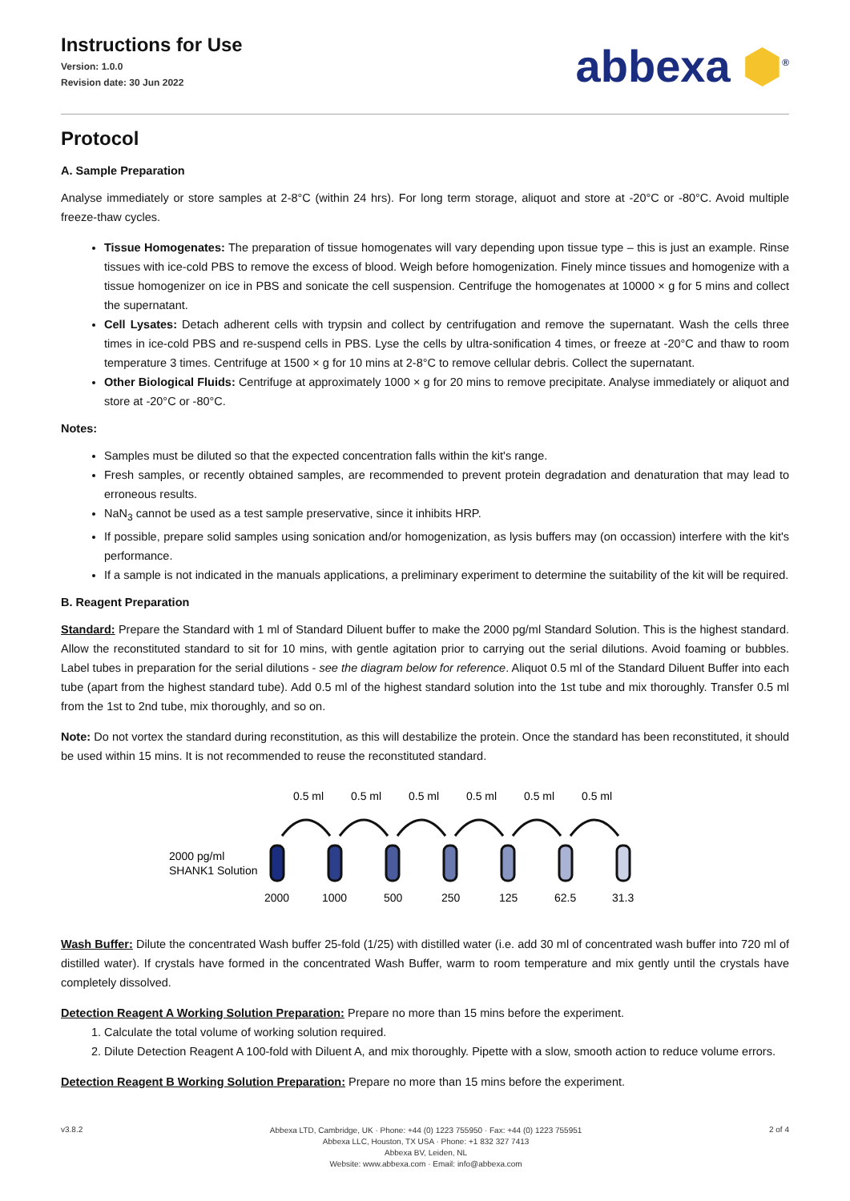Instructions for Use
Version: 1.0.0
Revision date: 30 Jun 2022
abbexa ⬢<sup>®</sup>
Protocol
A. Sample Preparation
Analyse immediately or store samples at 2-8°C (within 24 hrs). For long term storage, aliquot and store at -20°C or -80°C. Avoid multiple freeze-thaw cycles.
Tissue Homogenates: The preparation of tissue homogenates will vary depending upon tissue type – this is just an example. Rinse tissues with ice-cold PBS to remove the excess of blood. Weigh before homogenization. Finely mince tissues and homogenize with a tissue homogenizer on ice in PBS and sonicate the cell suspension. Centrifuge the homogenates at 10000 × g for 5 mins and collect the supernatant.
Cell Lysates: Detach adherent cells with trypsin and collect by centrifugation and remove the supernatant. Wash the cells three times in ice-cold PBS and re-suspend cells in PBS. Lyse the cells by ultra-sonification 4 times, or freeze at -20°C and thaw to room temperature 3 times. Centrifuge at 1500 × g for 10 mins at 2-8°C to remove cellular debris. Collect the supernatant.
Other Biological Fluids: Centrifuge at approximately 1000 × g for 20 mins to remove precipitate. Analyse immediately or aliquot and store at -20°C or -80°C.
Notes:
Samples must be diluted so that the expected concentration falls within the kit's range.
Fresh samples, or recently obtained samples, are recommended to prevent protein degradation and denaturation that may lead to erroneous results.
NaN<sub>3</sub> cannot be used as a test sample preservative, since it inhibits HRP.
If possible, prepare solid samples using sonication and/or homogenization, as lysis buffers may (on occassion) interfere with the kit's performance.
If a sample is not indicated in the manuals applications, a preliminary experiment to determine the suitability of the kit will be required.
B. Reagent Preparation
Standard: Prepare the Standard with 1 ml of Standard Diluent buffer to make the 2000 pg/ml Standard Solution. This is the highest standard. Allow the reconstituted standard to sit for 10 mins, with gentle agitation prior to carrying out the serial dilutions. Avoid foaming or bubbles. Label tubes in preparation for the serial dilutions - see the diagram below for reference. Aliquot 0.5 ml of the Standard Diluent Buffer into each tube (apart from the highest standard tube). Add 0.5 ml of the highest standard solution into the 1st tube and mix thoroughly. Transfer 0.5 ml from the 1st to 2nd tube, mix thoroughly, and so on.
Note: Do not vortex the standard during reconstitution, as this will destabilize the protein. Once the standard has been reconstituted, it should be used within 15 mins. It is not recommended to reuse the reconstituted standard.
2000 pg/ml
SHANK1 Solution
0.5 ml
0.5 ml
0.5 ml
0.5 ml
0.5 ml
0.5 ml
2000
1000
500
250
125
62.5
31.3
Wash Buffer: Dilute the concentrated Wash buffer 25-fold (1/25) with distilled water (i.e. add 30 ml of concentrated wash buffer into 720 ml of distilled water). If crystals have formed in the concentrated Wash Buffer, warm to room temperature and mix gently until the crystals have completely dissolved.
Detection Reagent A Working Solution Preparation: Prepare no more than 15 mins before the experiment.
1. Calculate the total volume of working solution required.
2. Dilute Detection Reagent A 100-fold with Diluent A, and mix thoroughly. Pipette with a slow, smooth action to reduce volume errors.
Detection Reagent B Working Solution Preparation: Prepare no more than 15 mins before the experiment.
v3.8.2
Abbexa LTD, Cambridge, UK · Phone: +44 (0) 1223 755950 · Fax: +44 (0) 1223 755951
Abbexa LLC, Houston, TX USA · Phone: +1 832 327 7413
Abbexa BV, Leiden, NL
Website: www.abbexa.com · Email: info@abbexa.com
2 of 4